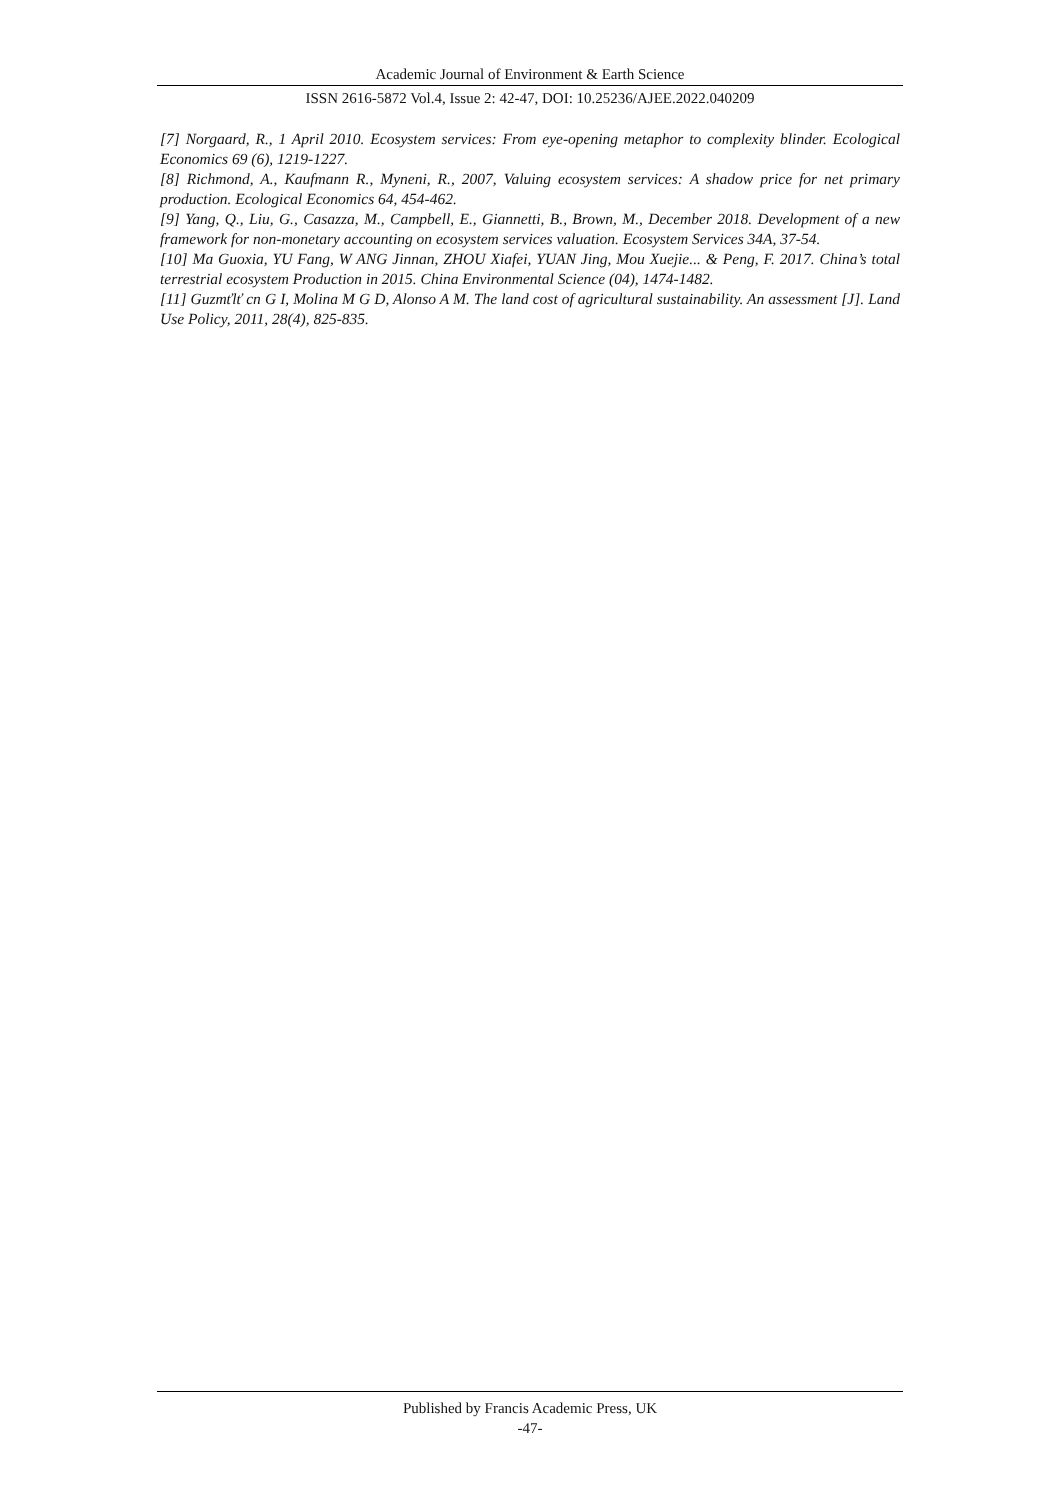Academic Journal of Environment & Earth Science
ISSN 2616-5872 Vol.4, Issue 2: 42-47, DOI: 10.25236/AJEE.2022.040209
[7] Norgaard, R., 1 April 2010. Ecosystem services: From eye-opening metaphor to complexity blinder. Ecological Economics 69 (6), 1219-1227.
[8] Richmond, A., Kaufmann R., Myneni, R., 2007, Valuing ecosystem services: A shadow price for net primary production. Ecological Economics 64, 454-462.
[9] Yang, Q., Liu, G., Casazza, M., Campbell, E., Giannetti, B., Brown, M., December 2018. Development of a new framework for non-monetary accounting on ecosystem services valuation. Ecosystem Services 34A, 37-54.
[10] Ma Guoxia, YU Fang, W ANG Jinnan, ZHOU Xiafei, YUAN Jing, Mou Xuejie... & Peng, F. 2017. China’s total terrestrial ecosystem Production in 2015. China Environmental Science (04), 1474-1482.
[11] Guzmťlť cn G I, Molina M G D, Alonso A M. The land cost of agricultural sustainability. An assessment [J]. Land Use Policy, 2011, 28(4), 825-835.
Published by Francis Academic Press, UK
-47-